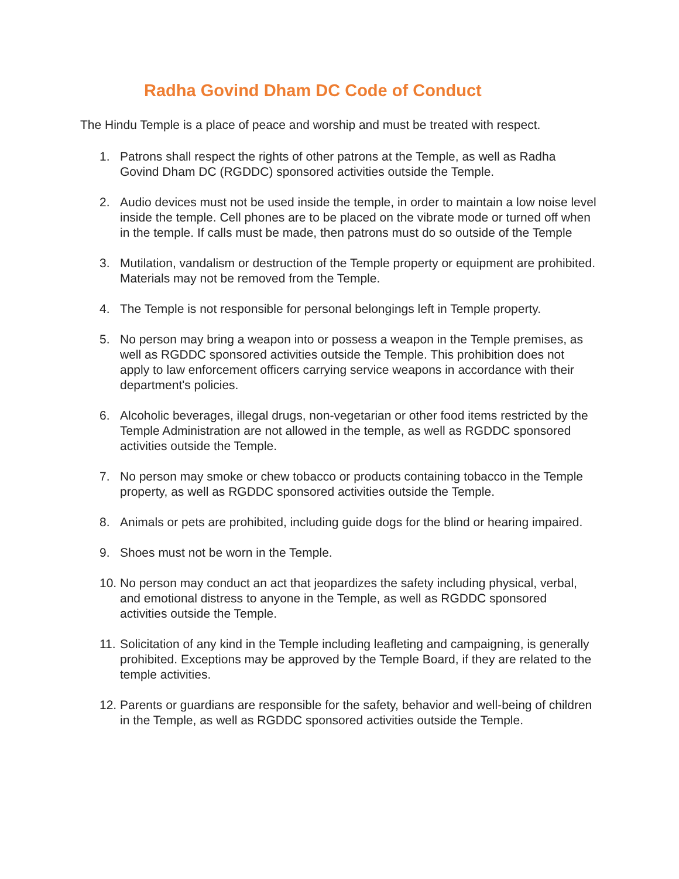Radha Govind Dham DC Code of Conduct
The Hindu Temple is a place of peace and worship and must be treated with respect.
1. Patrons shall respect the rights of other patrons at the Temple, as well as Radha Govind Dham DC (RGDDC) sponsored activities outside the Temple.
2. Audio devices must not be used inside the temple, in order to maintain a low noise level inside the temple. Cell phones are to be placed on the vibrate mode or turned off when in the temple. If calls must be made, then patrons must do so outside of the Temple
3. Mutilation, vandalism or destruction of the Temple property or equipment are prohibited. Materials may not be removed from the Temple.
4. The Temple is not responsible for personal belongings left in Temple property.
5. No person may bring a weapon into or possess a weapon in the Temple premises, as well as RGDDC sponsored activities outside the Temple. This prohibition does not apply to law enforcement officers carrying service weapons in accordance with their department's policies.
6. Alcoholic beverages, illegal drugs, non-vegetarian or other food items restricted by the Temple Administration are not allowed in the temple, as well as RGDDC sponsored activities outside the Temple.
7. No person may smoke or chew tobacco or products containing tobacco in the Temple property, as well as RGDDC sponsored activities outside the Temple.
8. Animals or pets are prohibited, including guide dogs for the blind or hearing impaired.
9. Shoes must not be worn in the Temple.
10. No person may conduct an act that jeopardizes the safety including physical, verbal, and emotional distress to anyone in the Temple, as well as RGDDC sponsored activities outside the Temple.
11. Solicitation of any kind in the Temple including leafleting and campaigning, is generally prohibited. Exceptions may be approved by the Temple Board, if they are related to the temple activities.
12. Parents or guardians are responsible for the safety, behavior and well-being of children in the Temple, as well as RGDDC sponsored activities outside the Temple.